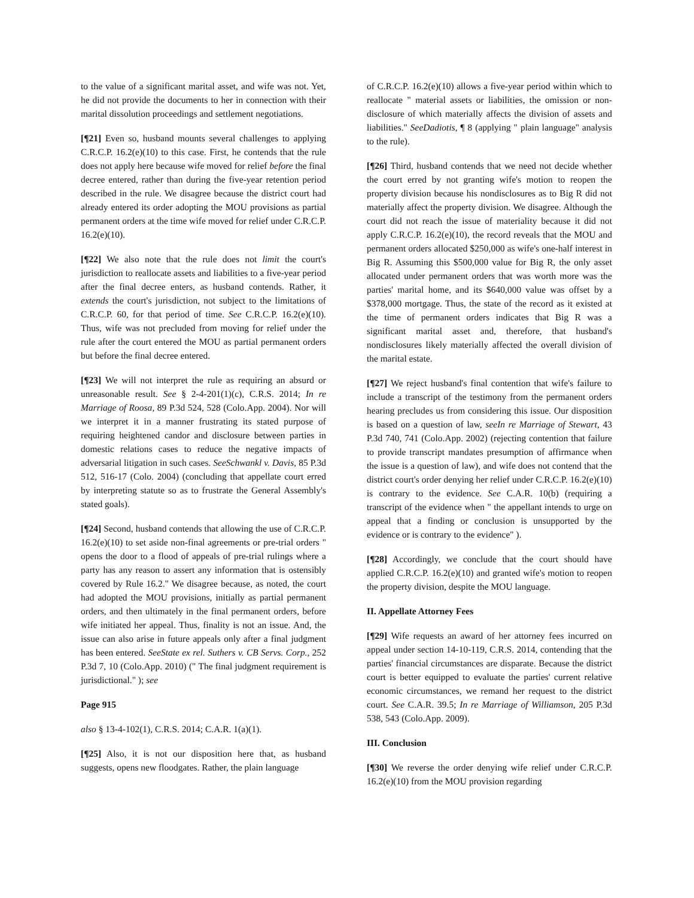to the value of a significant marital asset, and wife was not. Yet, he did not provide the documents to her in connection with their marital dissolution proceedings and settlement negotiations.
[¶21] Even so, husband mounts several challenges to applying C.R.C.P. 16.2(e)(10) to this case. First, he contends that the rule does not apply here because wife moved for relief before the final decree entered, rather than during the five-year retention period described in the rule. We disagree because the district court had already entered its order adopting the MOU provisions as partial permanent orders at the time wife moved for relief under C.R.C.P. 16.2(e)(10).
[¶22] We also note that the rule does not limit the court's jurisdiction to reallocate assets and liabilities to a five-year period after the final decree enters, as husband contends. Rather, it extends the court's jurisdiction, not subject to the limitations of C.R.C.P. 60, for that period of time. See C.R.C.P. 16.2(e)(10). Thus, wife was not precluded from moving for relief under the rule after the court entered the MOU as partial permanent orders but before the final decree entered.
[¶23] We will not interpret the rule as requiring an absurd or unreasonable result. See § 2-4-201(1)(c), C.R.S. 2014; In re Marriage of Roosa, 89 P.3d 524, 528 (Colo.App. 2004). Nor will we interpret it in a manner frustrating its stated purpose of requiring heightened candor and disclosure between parties in domestic relations cases to reduce the negative impacts of adversarial litigation in such cases. SeeSchwankl v. Davis, 85 P.3d 512, 516-17 (Colo. 2004) (concluding that appellate court erred by interpreting statute so as to frustrate the General Assembly's stated goals).
[¶24] Second, husband contends that allowing the use of C.R.C.P. 16.2(e)(10) to set aside non-final agreements or pre-trial orders " opens the door to a flood of appeals of pre-trial rulings where a party has any reason to assert any information that is ostensibly covered by Rule 16.2." We disagree because, as noted, the court had adopted the MOU provisions, initially as partial permanent orders, and then ultimately in the final permanent orders, before wife initiated her appeal. Thus, finality is not an issue. And, the issue can also arise in future appeals only after a final judgment has been entered. SeeState ex rel. Suthers v. CB Servs. Corp., 252 P.3d 7, 10 (Colo.App. 2010) (" The final judgment requirement is jurisdictional." ); see
Page 915
also § 13-4-102(1), C.R.S. 2014; C.A.R. 1(a)(1).
[¶25] Also, it is not our disposition here that, as husband suggests, opens new floodgates. Rather, the plain language
of C.R.C.P. 16.2(e)(10) allows a five-year period within which to reallocate " material assets or liabilities, the omission or non-disclosure of which materially affects the division of assets and liabilities." SeeDadiotis, ¶ 8 (applying " plain language" analysis to the rule).
[¶26] Third, husband contends that we need not decide whether the court erred by not granting wife's motion to reopen the property division because his nondisclosures as to Big R did not materially affect the property division. We disagree. Although the court did not reach the issue of materiality because it did not apply C.R.C.P. 16.2(e)(10), the record reveals that the MOU and permanent orders allocated $250,000 as wife's one-half interest in Big R. Assuming this $500,000 value for Big R, the only asset allocated under permanent orders that was worth more was the parties' marital home, and its $640,000 value was offset by a $378,000 mortgage. Thus, the state of the record as it existed at the time of permanent orders indicates that Big R was a significant marital asset and, therefore, that husband's nondisclosures likely materially affected the overall division of the marital estate.
[¶27] We reject husband's final contention that wife's failure to include a transcript of the testimony from the permanent orders hearing precludes us from considering this issue. Our disposition is based on a question of law, seeIn re Marriage of Stewart, 43 P.3d 740, 741 (Colo.App. 2002) (rejecting contention that failure to provide transcript mandates presumption of affirmance when the issue is a question of law), and wife does not contend that the district court's order denying her relief under C.R.C.P. 16.2(e)(10) is contrary to the evidence. See C.A.R. 10(b) (requiring a transcript of the evidence when " the appellant intends to urge on appeal that a finding or conclusion is unsupported by the evidence or is contrary to the evidence" ).
[¶28] Accordingly, we conclude that the court should have applied C.R.C.P. 16.2(e)(10) and granted wife's motion to reopen the property division, despite the MOU language.
II. Appellate Attorney Fees
[¶29] Wife requests an award of her attorney fees incurred on appeal under section 14-10-119, C.R.S. 2014, contending that the parties' financial circumstances are disparate. Because the district court is better equipped to evaluate the parties' current relative economic circumstances, we remand her request to the district court. See C.A.R. 39.5; In re Marriage of Williamson, 205 P.3d 538, 543 (Colo.App. 2009).
III. Conclusion
[¶30] We reverse the order denying wife relief under C.R.C.P. 16.2(e)(10) from the MOU provision regarding